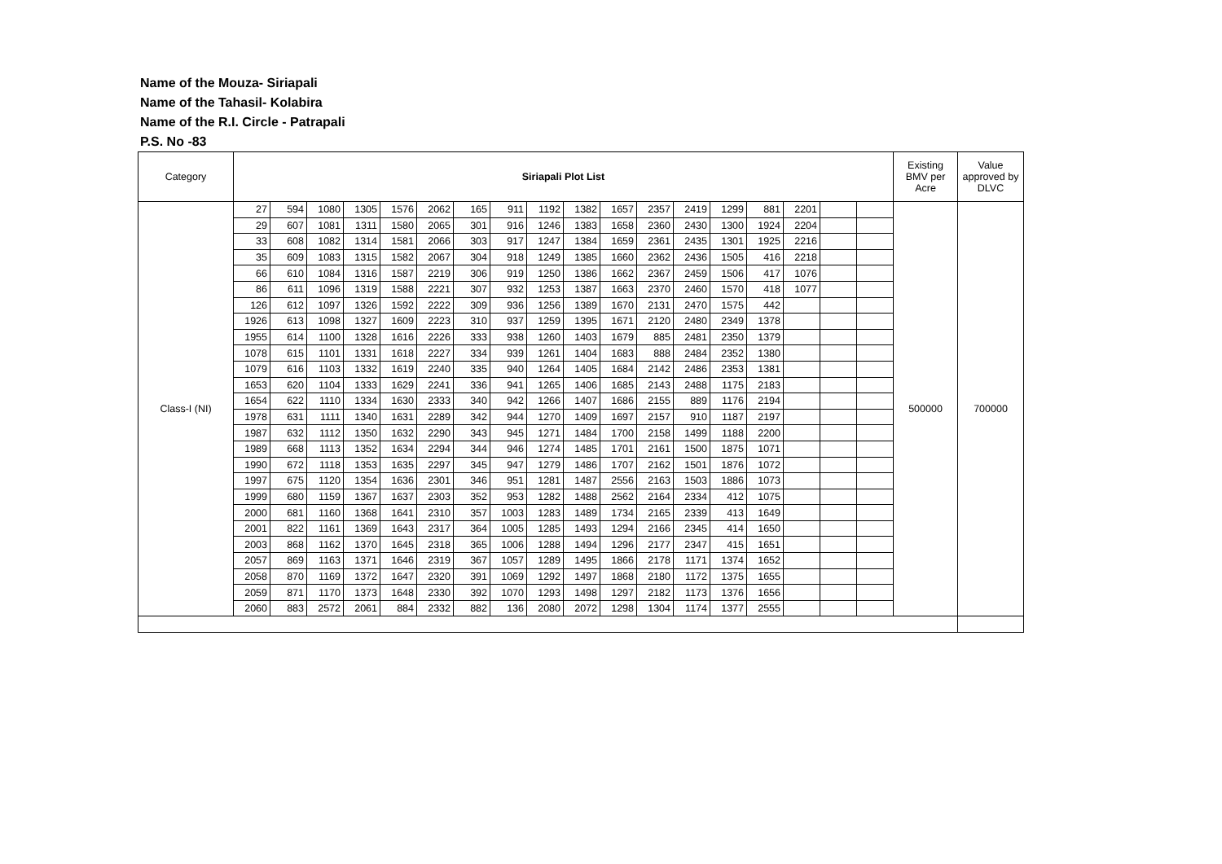Name of the Mouza- Siriapali
Name of the Tahasil- Kolabira
Name of the R.I. Circle - Patrapali
P.S. No -83
| Category | Siriapali Plot List | | | | | | | | | | | | | | | | | | Existing BMV per Acre | Value approved by DLVC |
| --- | --- | --- | --- | --- | --- | --- | --- | --- | --- | --- | --- | --- | --- | --- | --- | --- | --- | --- | --- | --- |
| Class-I (NI) | 27 | 594 | 1080 | 1305 | 1576 | 2062 | 165 | 911 | 1192 | 1382 | 1657 | 2357 | 2419 | 1299 | 881 | 2201 | | | 500000 | 700000 |
| | 29 | 607 | 1081 | 1311 | 1580 | 2065 | 301 | 916 | 1246 | 1383 | 1658 | 2360 | 2430 | 1300 | 1924 | 2204 | | | | |
| | 33 | 608 | 1082 | 1314 | 1581 | 2066 | 303 | 917 | 1247 | 1384 | 1659 | 2361 | 2435 | 1301 | 1925 | 2216 | | | | |
| | 35 | 609 | 1083 | 1315 | 1582 | 2067 | 304 | 918 | 1249 | 1385 | 1660 | 2362 | 2436 | 1505 | 416 | 2218 | | | | |
| | 66 | 610 | 1084 | 1316 | 1587 | 2219 | 306 | 919 | 1250 | 1386 | 1662 | 2367 | 2459 | 1506 | 417 | 1076 | | | | |
| | 86 | 611 | 1096 | 1319 | 1588 | 2221 | 307 | 932 | 1253 | 1387 | 1663 | 2370 | 2460 | 1570 | 418 | 1077 | | | | |
| | 126 | 612 | 1097 | 1326 | 1592 | 2222 | 309 | 936 | 1256 | 1389 | 1670 | 2131 | 2470 | 1575 | 442 | | | | | |
| | 1926 | 613 | 1098 | 1327 | 1609 | 2223 | 310 | 937 | 1259 | 1395 | 1671 | 2120 | 2480 | 2349 | 1378 | | | | | |
| | 1955 | 614 | 1100 | 1328 | 1616 | 2226 | 333 | 938 | 1260 | 1403 | 1679 | 885 | 2481 | 2350 | 1379 | | | | | |
| | 1078 | 615 | 1101 | 1331 | 1618 | 2227 | 334 | 939 | 1261 | 1404 | 1683 | 888 | 2484 | 2352 | 1380 | | | | | |
| | 1079 | 616 | 1103 | 1332 | 1619 | 2240 | 335 | 940 | 1264 | 1405 | 1684 | 2142 | 2486 | 2353 | 1381 | | | | | |
| | 1653 | 620 | 1104 | 1333 | 1629 | 2241 | 336 | 941 | 1265 | 1406 | 1685 | 2143 | 2488 | 1175 | 2183 | | | | | |
| | 1654 | 622 | 1110 | 1334 | 1630 | 2333 | 340 | 942 | 1266 | 1407 | 1686 | 2155 | 889 | 1176 | 2194 | | | | | |
| | 1978 | 631 | 1111 | 1340 | 1631 | 2289 | 342 | 944 | 1270 | 1409 | 1697 | 2157 | 910 | 1187 | 2197 | | | | | |
| | 1987 | 632 | 1112 | 1350 | 1632 | 2290 | 343 | 945 | 1271 | 1484 | 1700 | 2158 | 1499 | 1188 | 2200 | | | | | |
| | 1989 | 668 | 1113 | 1352 | 1634 | 2294 | 344 | 946 | 1274 | 1485 | 1701 | 2161 | 1500 | 1875 | 1071 | | | | | |
| | 1990 | 672 | 1118 | 1353 | 1635 | 2297 | 345 | 947 | 1279 | 1486 | 1707 | 2162 | 1501 | 1876 | 1072 | | | | | |
| | 1997 | 675 | 1120 | 1354 | 1636 | 2301 | 346 | 951 | 1281 | 1487 | 2556 | 2163 | 1503 | 1886 | 1073 | | | | | |
| | 1999 | 680 | 1159 | 1367 | 1637 | 2303 | 352 | 953 | 1282 | 1488 | 2562 | 2164 | 2334 | 412 | 1075 | | | | | |
| | 2000 | 681 | 1160 | 1368 | 1641 | 2310 | 357 | 1003 | 1283 | 1489 | 1734 | 2165 | 2339 | 413 | 1649 | | | | | |
| | 2001 | 822 | 1161 | 1369 | 1643 | 2317 | 364 | 1005 | 1285 | 1493 | 1294 | 2166 | 2345 | 414 | 1650 | | | | | |
| | 2003 | 868 | 1162 | 1370 | 1645 | 2318 | 365 | 1006 | 1288 | 1494 | 1296 | 2177 | 2347 | 415 | 1651 | | | | | |
| | 2057 | 869 | 1163 | 1371 | 1646 | 2319 | 367 | 1057 | 1289 | 1495 | 1866 | 2178 | 1171 | 1374 | 1652 | | | | | |
| | 2058 | 870 | 1169 | 1372 | 1647 | 2320 | 391 | 1069 | 1292 | 1497 | 1868 | 2180 | 1172 | 1375 | 1655 | | | | | |
| | 2059 | 871 | 1170 | 1373 | 1648 | 2330 | 392 | 1070 | 1293 | 1498 | 1297 | 2182 | 1173 | 1376 | 1656 | | | | | |
| | 2060 | 883 | 2572 | 2061 | 884 | 2332 | 882 | 136 | 2080 | 2072 | 1298 | 1304 | 1174 | 1377 | 2555 | | | | | |